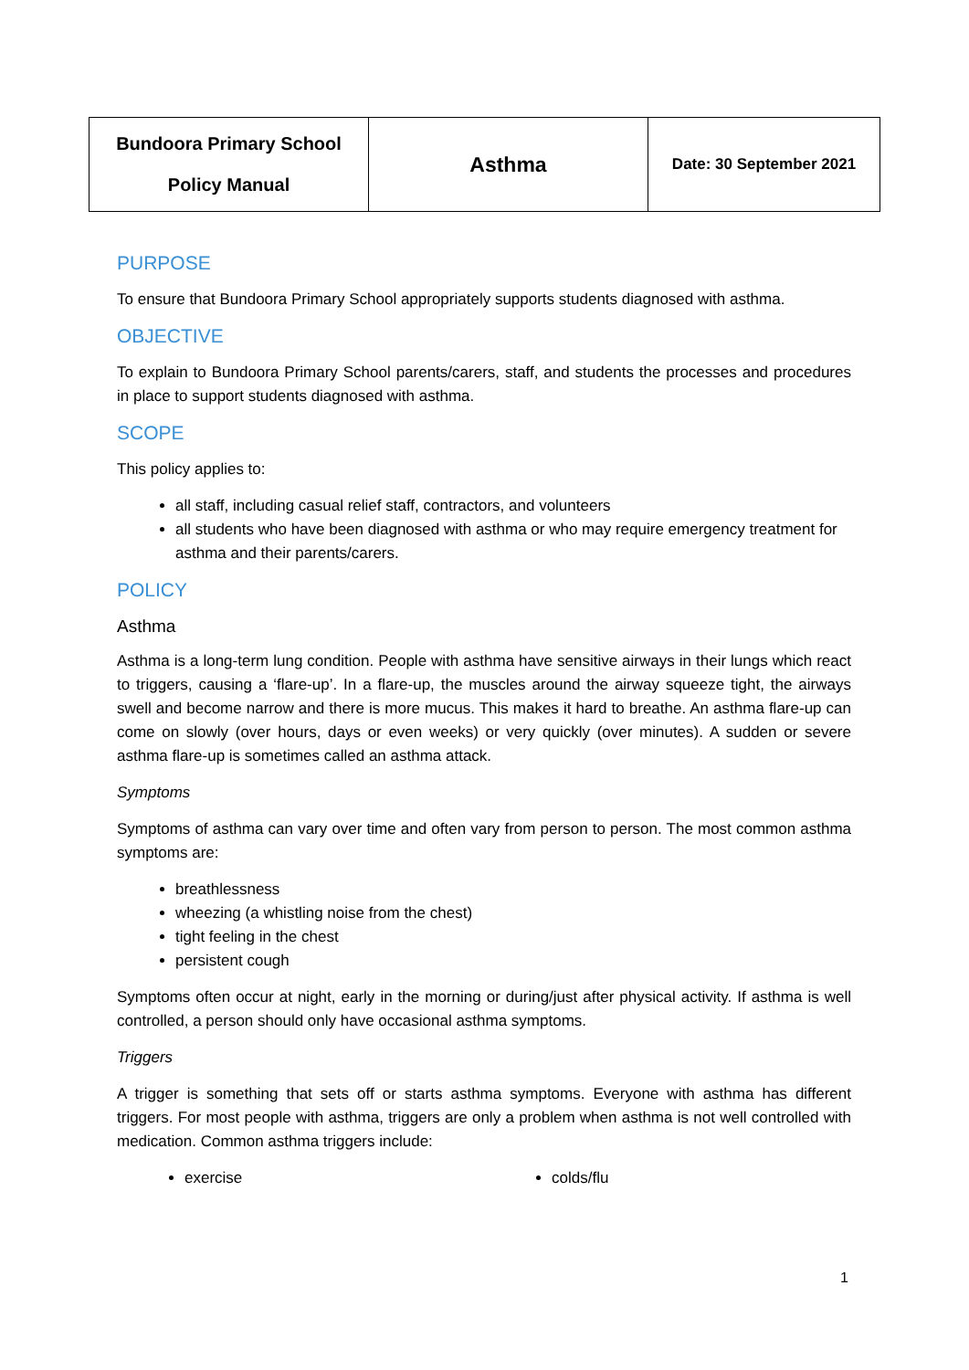| Bundoora Primary School Policy Manual | Asthma | Date: 30 September 2021 |
PURPOSE
To ensure that Bundoora Primary School appropriately supports students diagnosed with asthma.
OBJECTIVE
To explain to Bundoora Primary School parents/carers, staff, and students the processes and procedures in place to support students diagnosed with asthma.
SCOPE
This policy applies to:
all staff, including casual relief staff, contractors, and volunteers
all students who have been diagnosed with asthma or who may require emergency treatment for asthma and their parents/carers.
POLICY
Asthma
Asthma is a long-term lung condition. People with asthma have sensitive airways in their lungs which react to triggers, causing a ‘flare-up’. In a flare-up, the muscles around the airway squeeze tight, the airways swell and become narrow and there is more mucus. This makes it hard to breathe. An asthma flare-up can come on slowly (over hours, days or even weeks) or very quickly (over minutes). A sudden or severe asthma flare-up is sometimes called an asthma attack.
Symptoms
Symptoms of asthma can vary over time and often vary from person to person. The most common asthma symptoms are:
breathlessness
wheezing (a whistling noise from the chest)
tight feeling in the chest
persistent cough
Symptoms often occur at night, early in the morning or during/just after physical activity. If asthma is well controlled, a person should only have occasional asthma symptoms.
Triggers
A trigger is something that sets off or starts asthma symptoms. Everyone with asthma has different triggers. For most people with asthma, triggers are only a problem when asthma is not well controlled with medication. Common asthma triggers include:
exercise colds/flu
1